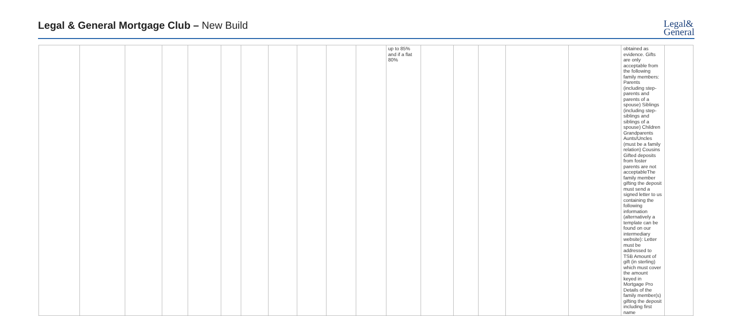Legal & General Mortgage Club – New Build
Legal&
General
| | | | | | | | | | | | up to 85% and if a flat 80% | | | | | | obtained as evidence. Gifts are only acceptable from the following family members: Parents (including step-parents and parents of a spouse) Siblings (including step-siblings and siblings of a spouse) Children Grandparents Aunts/Uncles (must be a family relation) Cousins Gifted deposits from foster parents are not acceptableThe family member gifting the deposit must send a signed letter to us containing the following information (alternatively a template can be found on our intermediary website): Letter must be addressed to TSB Amount of gift (in sterling) which must cover the amount keyed in Mortgage Pro Details of the family member(s) gifting the deposit including first name | |